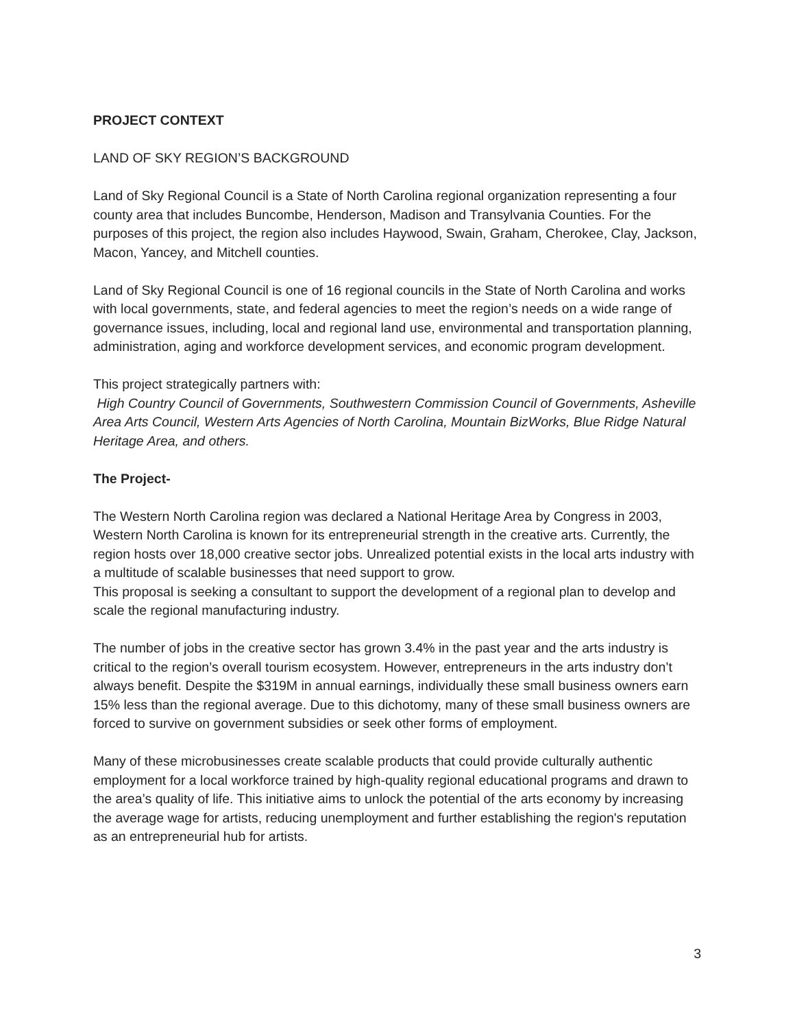PROJECT CONTEXT
LAND OF SKY REGION’S BACKGROUND
Land of Sky Regional Council is a State of North Carolina regional organization representing a four county area that includes Buncombe, Henderson, Madison and Transylvania Counties. For the purposes of this project, the region also includes Haywood, Swain, Graham, Cherokee, Clay, Jackson, Macon, Yancey, and Mitchell counties.
Land of Sky Regional Council is one of 16 regional councils in the State of North Carolina and works with local governments, state, and federal agencies to meet the region’s needs on a wide range of governance issues, including, local and regional land use, environmental and transportation planning, administration, aging and workforce development services, and economic program development.
This project strategically partners with:
High Country Council of Governments, Southwestern Commission Council of Governments, Asheville Area Arts Council, Western Arts Agencies of North Carolina, Mountain BizWorks, Blue Ridge Natural Heritage Area, and others.
The Project-
The Western North Carolina region was declared a National Heritage Area by Congress in 2003, Western North Carolina is known for its entrepreneurial strength in the creative arts. Currently, the region hosts over 18,000 creative sector jobs. Unrealized potential exists in the local arts industry with a multitude of scalable businesses that need support to grow.
This proposal is seeking a consultant to support the development of a regional plan to develop and scale the regional manufacturing industry.
The number of jobs in the creative sector has grown 3.4% in the past year and the arts industry is critical to the region’s overall tourism ecosystem. However, entrepreneurs in the arts industry don’t always benefit. Despite the $319M in annual earnings, individually these small business owners earn 15% less than the regional average. Due to this dichotomy, many of these small business owners are forced to survive on government subsidies or seek other forms of employment.
Many of these microbusinesses create scalable products that could provide culturally authentic employment for a local workforce trained by high-quality regional educational programs and drawn to the area’s quality of life. This initiative aims to unlock the potential of the arts economy by increasing the average wage for artists, reducing unemployment and further establishing the region's reputation as an entrepreneurial hub for artists.
3